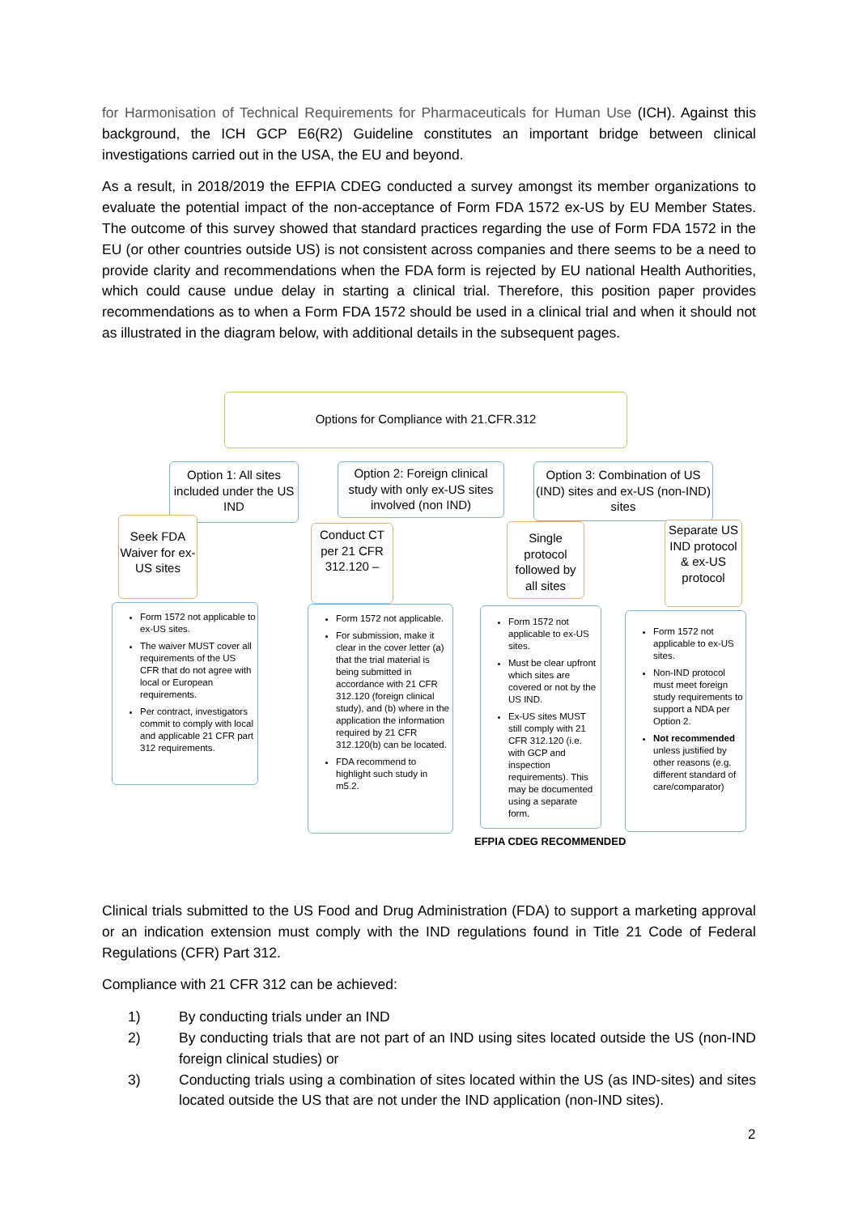for Harmonisation of Technical Requirements for Pharmaceuticals for Human Use (ICH). Against this background, the ICH GCP E6(R2) Guideline constitutes an important bridge between clinical investigations carried out in the USA, the EU and beyond.
As a result, in 2018/2019 the EFPIA CDEG conducted a survey amongst its member organizations to evaluate the potential impact of the non-acceptance of Form FDA 1572 ex-US by EU Member States. The outcome of this survey showed that standard practices regarding the use of Form FDA 1572 in the EU (or other countries outside US) is not consistent across companies and there seems to be a need to provide clarity and recommendations when the FDA form is rejected by EU national Health Authorities, which could cause undue delay in starting a clinical trial. Therefore, this position paper provides recommendations as to when a Form FDA 1572 should be used in a clinical trial and when it should not as illustrated in the diagram below, with additional details in the subsequent pages.
Options for Compliance with 21.CFR.312
Option 1: All sites included under the US IND
Option 2: Foreign clinical study with only ex-US sites involved (non IND)
Option 3: Combination of US (IND) sites and ex-US (non-IND) sites
Seek FDA Waiver for ex-US sites
Conduct CT per 21 CFR 312.120 –
Single protocol followed by all sites
Separate US IND protocol & ex-US protocol
Form 1572 not applicable to ex-US sites.
The waiver MUST cover all requirements of the US CFR that do not agree with local or European requirements.
Per contract, investigators commit to comply with local and applicable 21 CFR part 312 requirements.
Form 1572 not applicable.
For submission, make it clear in the cover letter (a) that the trial material is being submitted in accordance with 21 CFR 312.120 (foreign clinical study), and (b) where in the application the information required by 21 CFR 312.120(b) can be located.
FDA recommend to highlight such study in m5.2.
Form 1572 not applicable to ex-US sites.
Must be clear upfront which sites are covered or not by the US IND.
Ex-US sites MUST still comply with 21 CFR 312.120 (i.e. with GCP and inspection requirements). This may be documented using a separate form.
Form 1572 not applicable to ex-US sites.
Non-IND protocol must meet foreign study requirements to support a NDA per Option 2.
Not recommended unless justified by other reasons (e.g. different standard of care/comparator)
EFPIA CDEG RECOMMENDED
Clinical trials submitted to the US Food and Drug Administration (FDA) to support a marketing approval or an indication extension must comply with the IND regulations found in Title 21 Code of Federal Regulations (CFR) Part 312.
Compliance with 21 CFR 312 can be achieved:
1) By conducting trials under an IND
2) By conducting trials that are not part of an IND using sites located outside the US (non-IND foreign clinical studies) or
3) Conducting trials using a combination of sites located within the US (as IND-sites) and sites located outside the US that are not under the IND application (non-IND sites).
2